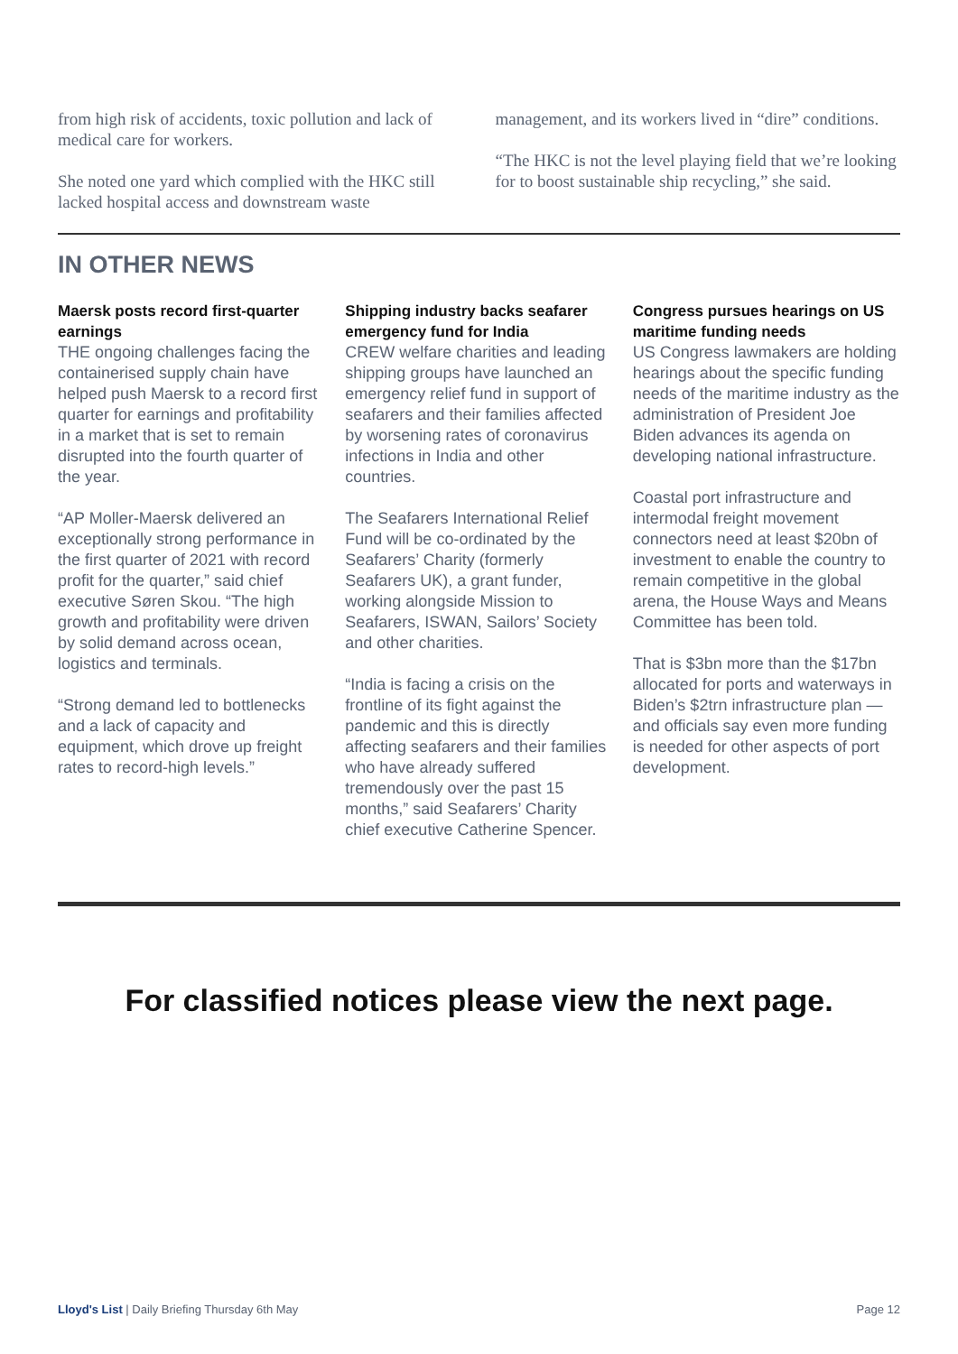from high risk of accidents, toxic pollution and lack of medical care for workers.
She noted one yard which complied with the HKC still lacked hospital access and downstream waste
management, and its workers lived in “dire” conditions.
“The HKC is not the level playing field that we’re looking for to boost sustainable ship recycling,” she said.
IN OTHER NEWS
Maersk posts record first-quarter earnings
THE ongoing challenges facing the containerised supply chain have helped push Maersk to a record first quarter for earnings and profitability in a market that is set to remain disrupted into the fourth quarter of the year.
“AP Moller-Maersk delivered an exceptionally strong performance in the first quarter of 2021 with record profit for the quarter,” said chief executive Søren Skou. “The high growth and profitability were driven by solid demand across ocean, logistics and terminals.
“Strong demand led to bottlenecks and a lack of capacity and equipment, which drove up freight rates to record-high levels.”
Shipping industry backs seafarer emergency fund for India
CREW welfare charities and leading shipping groups have launched an emergency relief fund in support of seafarers and their families affected by worsening rates of coronavirus infections in India and other countries.
The Seafarers International Relief Fund will be co-ordinated by the Seafarers’ Charity (formerly Seafarers UK), a grant funder, working alongside Mission to Seafarers, ISWAN, Sailors’ Society and other charities.
“India is facing a crisis on the frontline of its fight against the pandemic and this is directly affecting seafarers and their families who have already suffered tremendously over the past 15 months,” said Seafarers’ Charity chief executive Catherine Spencer.
Congress pursues hearings on US maritime funding needs
US Congress lawmakers are holding hearings about the specific funding needs of the maritime industry as the administration of President Joe Biden advances its agenda on developing national infrastructure.
Coastal port infrastructure and intermodal freight movement connectors need at least $20bn of investment to enable the country to remain competitive in the global arena, the House Ways and Means Committee has been told.
That is $3bn more than the $17bn allocated for ports and waterways in Biden’s $2trn infrastructure plan — and officials say even more funding is needed for other aspects of port development.
For classified notices please view the next page.
Lloyd's List | Daily Briefing Thursday 6th May Page 12